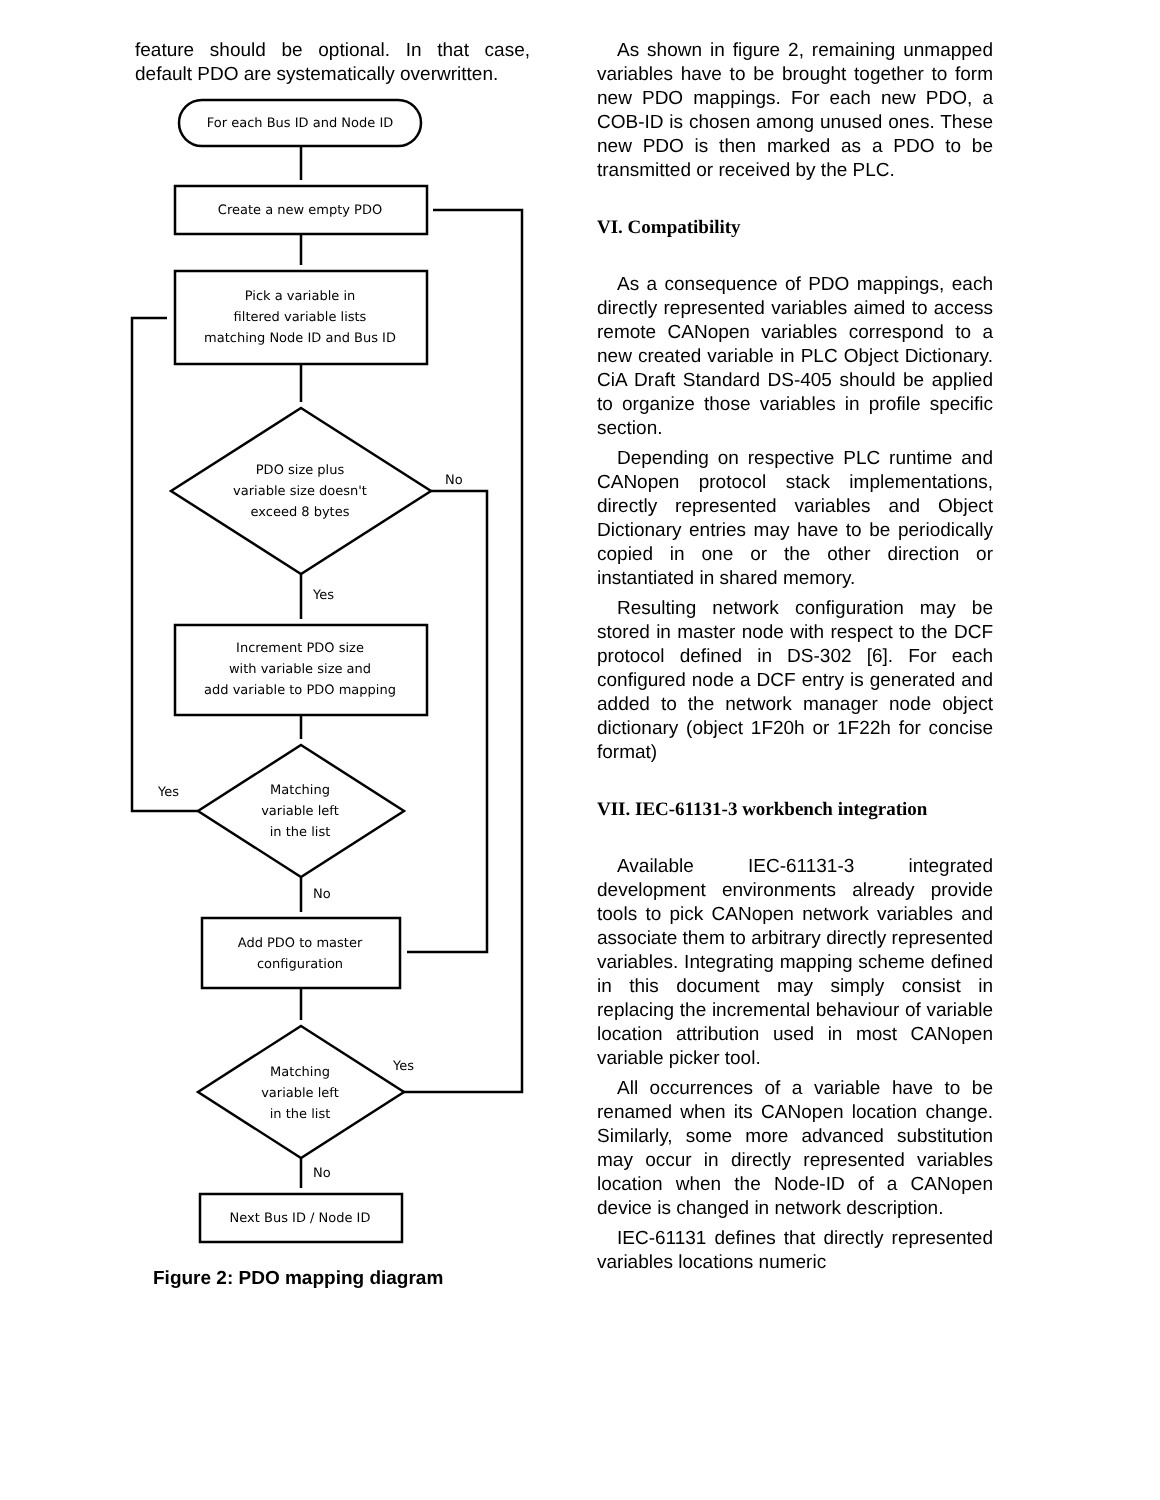feature should be optional. In that case, default PDO are systematically overwritten.
For each Bus ID and Node ID
Create a new empty PDO
Pick a variable in
filtered variable lists
matching Node ID and Bus ID
PDO size plus
variable size doesn't
exceed 8 bytes
No
Yes
Increment PDO size
with variable size and
add variable to PDO mapping
Matching
variable left
in the list
Yes
No
Add PDO to master
configuration
Matching
variable left
in the list
Yes
No
Next Bus ID / Node ID
Figure 2: PDO mapping diagram
As shown in figure 2, remaining unmapped variables have to be brought together to form new PDO mappings. For each new PDO, a COB-ID is chosen among unused ones. These new PDO is then marked as a PDO to be transmitted or received by the PLC.
VI. Compatibility
As a consequence of PDO mappings, each directly represented variables aimed to access remote CANopen variables correspond to a new created variable in PLC Object Dictionary. CiA Draft Standard DS-405 should be applied to organize those variables in profile specific section.
Depending on respective PLC runtime and CANopen protocol stack implementations, directly represented variables and Object Dictionary entries may have to be periodically copied in one or the other direction or instantiated in shared memory.
Resulting network configuration may be stored in master node with respect to the DCF protocol defined in DS-302 [6]. For each configured node a DCF entry is generated and added to the network manager node object dictionary (object 1F20h or 1F22h for concise format)
VII. IEC-61131-3 workbench integration
Available IEC-61131-3 integrated development environments already provide tools to pick CANopen network variables and associate them to arbitrary directly represented variables. Integrating mapping scheme defined in this document may simply consist in replacing the incremental behaviour of variable location attribution used in most CANopen variable picker tool.
All occurrences of a variable have to be renamed when its CANopen location change. Similarly, some more advanced substitution may occur in directly represented variables location when the Node-ID of a CANopen device is changed in network description.
IEC-61131 defines that directly represented variables locations numeric